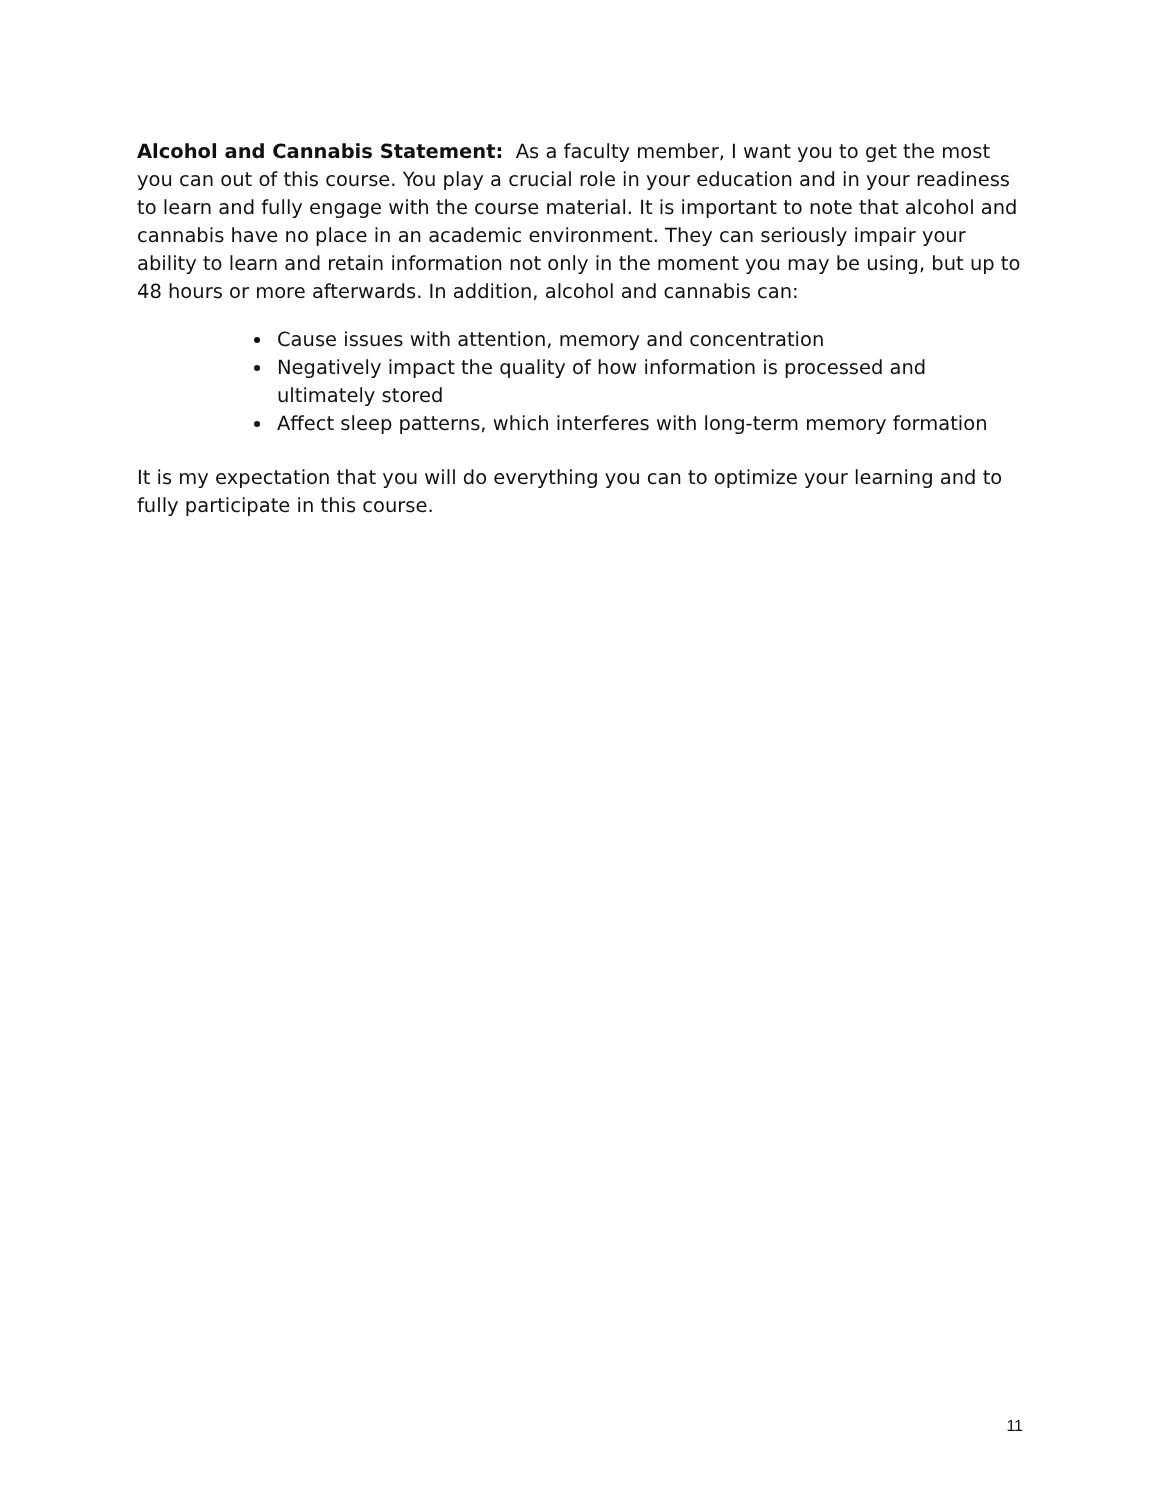Alcohol and Cannabis Statement: As a faculty member, I want you to get the most you can out of this course. You play a crucial role in your education and in your readiness to learn and fully engage with the course material. It is important to note that alcohol and cannabis have no place in an academic environment. They can seriously impair your ability to learn and retain information not only in the moment you may be using, but up to 48 hours or more afterwards. In addition, alcohol and cannabis can:
Cause issues with attention, memory and concentration
Negatively impact the quality of how information is processed and ultimately stored
Affect sleep patterns, which interferes with long-term memory formation
It is my expectation that you will do everything you can to optimize your learning and to fully participate in this course.
11